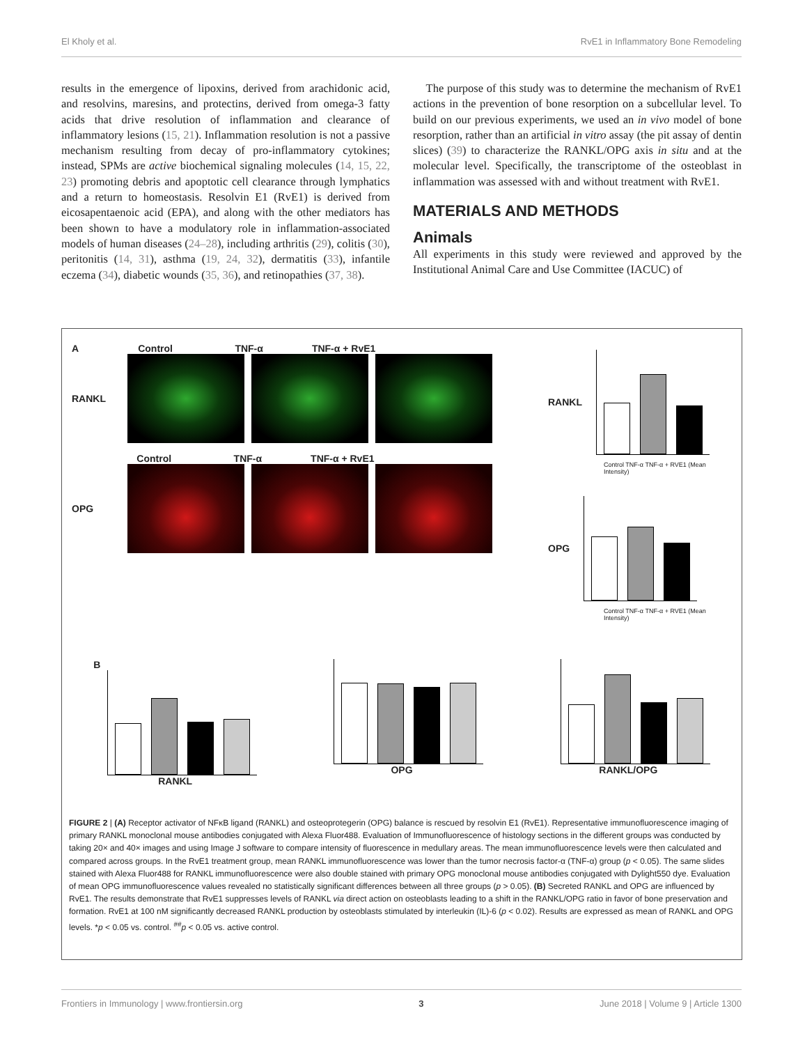El Kholy et al. RvE1 in Inflammatory Bone Remodeling
results in the emergence of lipoxins, derived from arachidonic acid, and resolvins, maresins, and protectins, derived from omega-3 fatty acids that drive resolution of inflammation and clearance of inflammatory lesions (15, 21). Inflammation resolution is not a passive mechanism resulting from decay of pro-inflammatory cytokines; instead, SPMs are active biochemical signaling molecules (14, 15, 22, 23) promoting debris and apoptotic cell clearance through lymphatics and a return to homeostasis. Resolvin E1 (RvE1) is derived from eicosapentaenoic acid (EPA), and along with the other mediators has been shown to have a modulatory role in inflammation-associated models of human diseases (24–28), including arthritis (29), colitis (30), peritonitis (14, 31), asthma (19, 24, 32), dermatitis (33), infantile eczema (34), diabetic wounds (35, 36), and retinopathies (37, 38).
The purpose of this study was to determine the mechanism of RvE1 actions in the prevention of bone resorption on a subcellular level. To build on our previous experiments, we used an in vivo model of bone resorption, rather than an artificial in vitro assay (the pit assay of dentin slices) (39) to characterize the RANKL/OPG axis in situ and at the molecular level. Specifically, the transcriptome of the osteoblast in inflammation was assessed with and without treatment with RvE1.
MATERIALS AND METHODS
Animals
All experiments in this study were reviewed and approved by the Institutional Animal Care and Use Committee (IACUC) of
A Control TNF-α TNF-α + RvE1
RANKL
Control TNF-α TNF-α + RvE1
OPG
RANKL
Control TNF-α TNF-α + RVE1 (Mean Intensity)
OPG
Control TNF-α TNF-α + RVE1 (Mean Intensity)
B
RANKL
OPG RANKL/OPG
FIGURE 2 | (A) Receptor activator of NFκB ligand (RANKL) and osteoprotegerin (OPG) balance is rescued by resolvin E1 (RvE1). Representative immunofluorescence imaging of primary RANKL monoclonal mouse antibodies conjugated with Alexa Fluor488. Evaluation of Immunofluorescence of histology sections in the different groups was conducted by taking 20× and 40× images and using Image J software to compare intensity of fluorescence in medullary areas. The mean immunofluorescence levels were then calculated and compared across groups. In the RvE1 treatment group, mean RANKL immunofluorescence was lower than the tumor necrosis factor-α (TNF-α) group (p < 0.05). The same slides stained with Alexa Fluor488 for RANKL immunofluorescence were also double stained with primary OPG monoclonal mouse antibodies conjugated with Dylight550 dye. Evaluation of mean OPG immunofluorescence values revealed no statistically significant differences between all three groups (p > 0.05). (B) Secreted RANKL and OPG are influenced by RvE1. The results demonstrate that RvE1 suppresses levels of RANKL via direct action on osteoblasts leading to a shift in the RANKL/OPG ratio in favor of bone preservation and formation. RvE1 at 100 nM significantly decreased RANKL production by osteoblasts stimulated by interleukin (IL)-6 (p < 0.02). Results are expressed as mean of RANKL and OPG levels. *p < 0.05 vs. control. <sup>##</sup>p < 0.05 vs. active control.
Frontiers in Immunology | www.frontiersin.org 3 June 2018 | Volume 9 | Article 1300